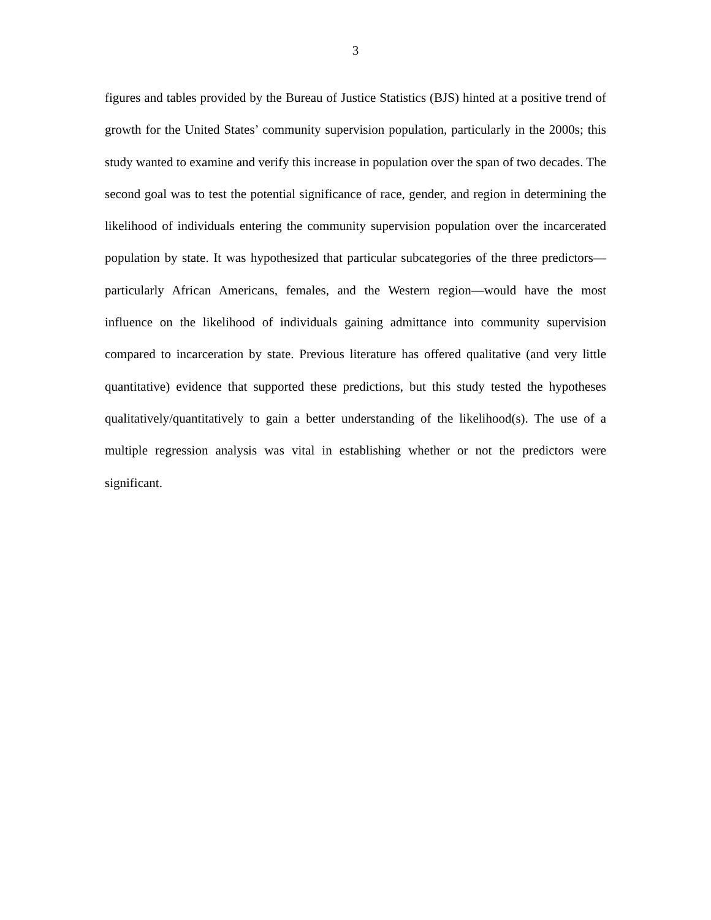3
figures and tables provided by the Bureau of Justice Statistics (BJS) hinted at a positive trend of growth for the United States’ community supervision population, particularly in the 2000s; this study wanted to examine and verify this increase in population over the span of two decades. The second goal was to test the potential significance of race, gender, and region in determining the likelihood of individuals entering the community supervision population over the incarcerated population by state. It was hypothesized that particular subcategories of the three predictors—particularly African Americans, females, and the Western region—would have the most influence on the likelihood of individuals gaining admittance into community supervision compared to incarceration by state. Previous literature has offered qualitative (and very little quantitative) evidence that supported these predictions, but this study tested the hypotheses qualitatively/quantitatively to gain a better understanding of the likelihood(s). The use of a multiple regression analysis was vital in establishing whether or not the predictors were significant.